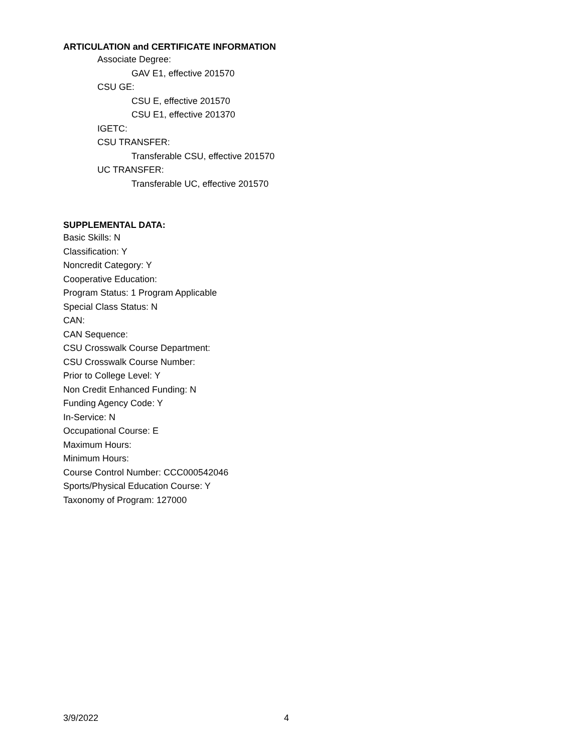ARTICULATION and CERTIFICATE INFORMATION
Associate Degree:
GAV E1, effective 201570
CSU GE:
CSU E, effective 201570
CSU E1, effective 201370
IGETC:
CSU TRANSFER:
Transferable CSU, effective 201570
UC TRANSFER:
Transferable UC, effective 201570
SUPPLEMENTAL DATA:
Basic Skills: N
Classification: Y
Noncredit Category: Y
Cooperative Education:
Program Status: 1 Program Applicable
Special Class Status: N
CAN:
CAN Sequence:
CSU Crosswalk Course Department:
CSU Crosswalk Course Number:
Prior to College Level: Y
Non Credit Enhanced Funding: N
Funding Agency Code: Y
In-Service: N
Occupational Course: E
Maximum Hours:
Minimum Hours:
Course Control Number: CCC000542046
Sports/Physical Education Course: Y
Taxonomy of Program: 127000
3/9/2022 4